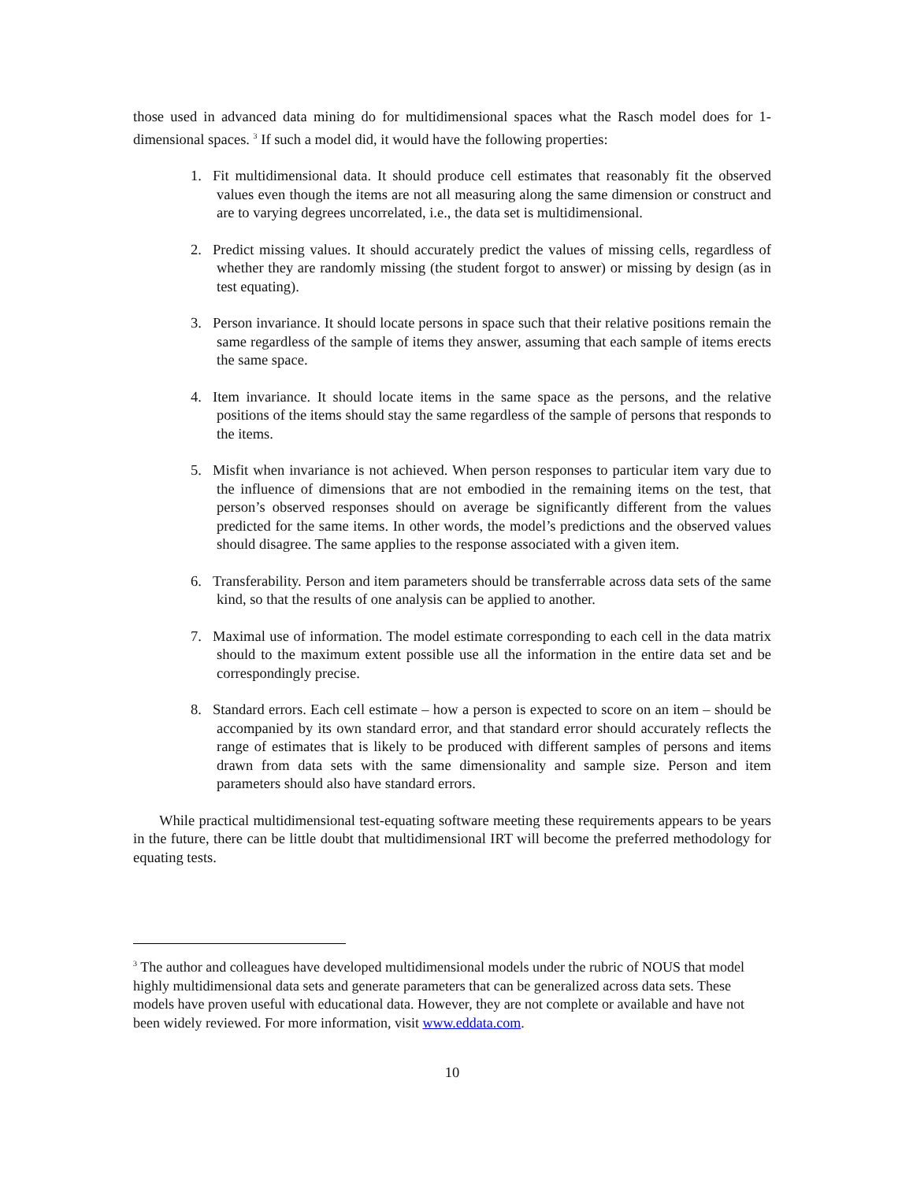those used in advanced data mining do for multidimensional spaces what the Rasch model does for 1-dimensional spaces. <sup>3</sup> If such a model did, it would have the following properties:
1. Fit multidimensional data. It should produce cell estimates that reasonably fit the observed values even though the items are not all measuring along the same dimension or construct and are to varying degrees uncorrelated, i.e., the data set is multidimensional.
2. Predict missing values. It should accurately predict the values of missing cells, regardless of whether they are randomly missing (the student forgot to answer) or missing by design (as in test equating).
3. Person invariance. It should locate persons in space such that their relative positions remain the same regardless of the sample of items they answer, assuming that each sample of items erects the same space.
4. Item invariance. It should locate items in the same space as the persons, and the relative positions of the items should stay the same regardless of the sample of persons that responds to the items.
5. Misfit when invariance is not achieved. When person responses to particular item vary due to the influence of dimensions that are not embodied in the remaining items on the test, that person’s observed responses should on average be significantly different from the values predicted for the same items. In other words, the model’s predictions and the observed values should disagree. The same applies to the response associated with a given item.
6. Transferability. Person and item parameters should be transferrable across data sets of the same kind, so that the results of one analysis can be applied to another.
7. Maximal use of information. The model estimate corresponding to each cell in the data matrix should to the maximum extent possible use all the information in the entire data set and be correspondingly precise.
8. Standard errors. Each cell estimate – how a person is expected to score on an item – should be accompanied by its own standard error, and that standard error should accurately reflects the range of estimates that is likely to be produced with different samples of persons and items drawn from data sets with the same dimensionality and sample size. Person and item parameters should also have standard errors.
While practical multidimensional test-equating software meeting these requirements appears to be years in the future, there can be little doubt that multidimensional IRT will become the preferred methodology for equating tests.
<sup>3</sup> The author and colleagues have developed multidimensional models under the rubric of NOUS that model highly multidimensional data sets and generate parameters that can be generalized across data sets. These models have proven useful with educational data. However, they are not complete or available and have not been widely reviewed. For more information, visit www.eddata.com.
10